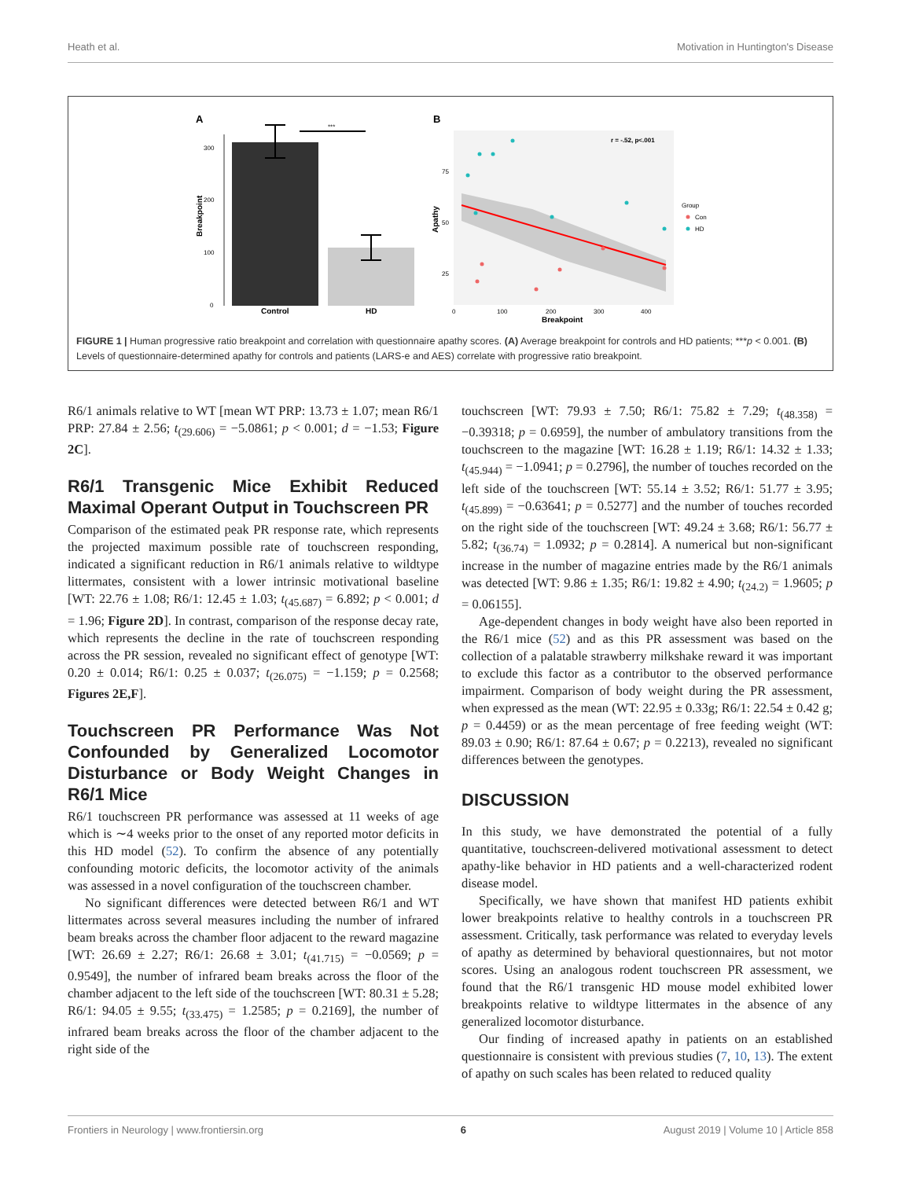Heath et al. Motivation in Huntington's Disease
A
B
***
300
200
100
0
Breakpoint
Control
HD
r = -.52, p<.001
Apathy
75
50
25
0
100
200
300
400
Breakpoint
Group
Con
HD
FIGURE 1 | Human progressive ratio breakpoint and correlation with questionnaire apathy scores. (A) Average breakpoint for controls and HD patients; ***p < 0.001. (B) Levels of questionnaire-determined apathy for controls and patients (LARS-e and AES) correlate with progressive ratio breakpoint.
R6/1 animals relative to WT [mean WT PRP: 13.73 ± 1.07; mean R6/1 PRP: 27.84 ± 2.56; t<sub>(29.606)</sub> = −5.0861; p < 0.001; d = −1.53; Figure 2C].
R6/1 Transgenic Mice Exhibit Reduced Maximal Operant Output in Touchscreen PR
Comparison of the estimated peak PR response rate, which represents the projected maximum possible rate of touchscreen responding, indicated a significant reduction in R6/1 animals relative to wildtype littermates, consistent with a lower intrinsic motivational baseline [WT: 22.76 ± 1.08; R6/1: 12.45 ± 1.03; t<sub>(45.687)</sub> = 6.892; p < 0.001; d = 1.96; Figure 2D]. In contrast, comparison of the response decay rate, which represents the decline in the rate of touchscreen responding across the PR session, revealed no significant effect of genotype [WT: 0.20 ± 0.014; R6/1: 0.25 ± 0.037; t<sub>(26.075)</sub> = −1.159; p = 0.2568; Figures 2E,F].
Touchscreen PR Performance Was Not Confounded by Generalized Locomotor Disturbance or Body Weight Changes in R6/1 Mice
R6/1 touchscreen PR performance was assessed at 11 weeks of age which is ∼4 weeks prior to the onset of any reported motor deficits in this HD model (52). To confirm the absence of any potentially confounding motoric deficits, the locomotor activity of the animals was assessed in a novel configuration of the touchscreen chamber.
No significant differences were detected between R6/1 and WT littermates across several measures including the number of infrared beam breaks across the chamber floor adjacent to the reward magazine [WT: 26.69 ± 2.27; R6/1: 26.68 ± 3.01; t<sub>(41.715)</sub> = −0.0569; p = 0.9549], the number of infrared beam breaks across the floor of the chamber adjacent to the left side of the touchscreen [WT: 80.31 ± 5.28; R6/1: 94.05 ± 9.55; t<sub>(33.475)</sub> = 1.2585; p = 0.2169], the number of infrared beam breaks across the floor of the chamber adjacent to the right side of the
touchscreen [WT: 79.93 ± 7.50; R6/1: 75.82 ± 7.29; t<sub>(48.358)</sub> = −0.39318; p = 0.6959], the number of ambulatory transitions from the touchscreen to the magazine [WT: 16.28 ± 1.19; R6/1: 14.32 ± 1.33; t<sub>(45.944)</sub> = −1.0941; p = 0.2796], the number of touches recorded on the left side of the touchscreen [WT: 55.14 ± 3.52; R6/1: 51.77 ± 3.95; t<sub>(45.899)</sub> = −0.63641; p = 0.5277] and the number of touches recorded on the right side of the touchscreen [WT: 49.24 ± 3.68; R6/1: 56.77 ± 5.82; t<sub>(36.74)</sub> = 1.0932; p = 0.2814]. A numerical but non-significant increase in the number of magazine entries made by the R6/1 animals was detected [WT: 9.86 ± 1.35; R6/1: 19.82 ± 4.90; t<sub>(24.2)</sub> = 1.9605; p = 0.06155].
Age-dependent changes in body weight have also been reported in the R6/1 mice (52) and as this PR assessment was based on the collection of a palatable strawberry milkshake reward it was important to exclude this factor as a contributor to the observed performance impairment. Comparison of body weight during the PR assessment, when expressed as the mean (WT: 22.95 ± 0.33g; R6/1: 22.54 ± 0.42 g; p = 0.4459) or as the mean percentage of free feeding weight (WT: 89.03 ± 0.90; R6/1: 87.64 ± 0.67; p = 0.2213), revealed no significant differences between the genotypes.
DISCUSSION
In this study, we have demonstrated the potential of a fully quantitative, touchscreen-delivered motivational assessment to detect apathy-like behavior in HD patients and a well-characterized rodent disease model.
Specifically, we have shown that manifest HD patients exhibit lower breakpoints relative to healthy controls in a touchscreen PR assessment. Critically, task performance was related to everyday levels of apathy as determined by behavioral questionnaires, but not motor scores. Using an analogous rodent touchscreen PR assessment, we found that the R6/1 transgenic HD mouse model exhibited lower breakpoints relative to wildtype littermates in the absence of any generalized locomotor disturbance.
Our finding of increased apathy in patients on an established questionnaire is consistent with previous studies (7, 10, 13). The extent of apathy on such scales has been related to reduced quality
Frontiers in Neurology | www.frontiersin.org 6 August 2019 | Volume 10 | Article 858